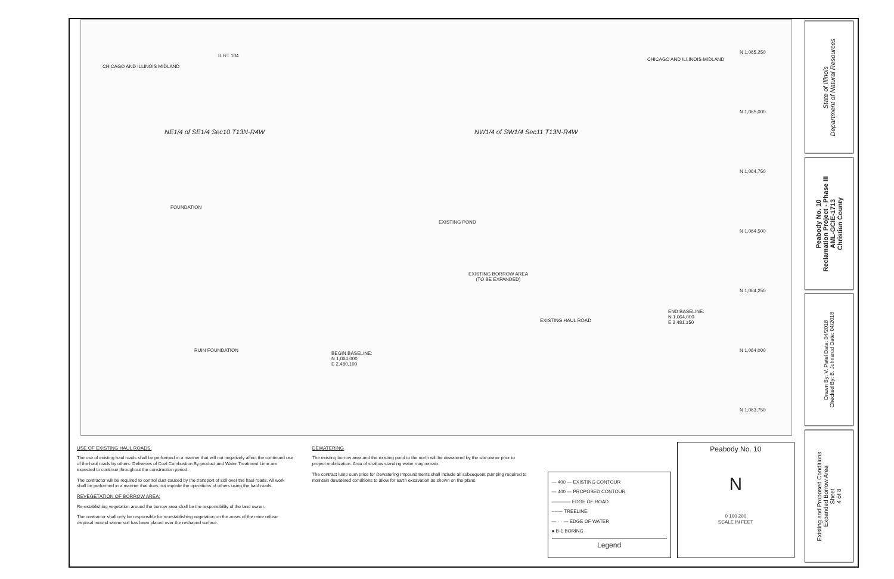IL RT 104
CHICAGO AND ILLINOIS MIDLAND
CHICAGO AND ILLINOIS MIDLAND
NE1/4 of SE1/4 Sec10 T13N-R4W NW1/4 of SW1/4 Sec11 T13N-R4W
EXISTING POND
EXISTING BORROW AREA
(TO BE EXPANDED)
EXISTING HAUL ROAD
BEGIN BASELINE:
N 1,064,000
E 2,480,100
END BASELINE:
N 1,064,000
E 2,481,150
FOUNDATION
RUIN FOUNDATION
N 1,065,250
N 1,065,000
N 1,064,750
N 1,064,500
N 1,064,250
N 1,064,000
N 1,063,750
USE OF EXISTING HAUL ROADS:
The use of existing haul roads shall be performed in a manner that will not negatively affect the continued use of the haul roads by others. Deliveries of Coal Combustion By-product and Water Treatment Lime are expected to continue throughout the construction period.
The contractor will be required to control dust caused by the transport of soil over the haul roads. All work shall be performed in a manner that does not impede the operations of others using the haul roads.
REVEGETATION OF BORROW AREA:
Re-establishing vegetation around the borrow area shall be the responsibility of the land owner.
The contractor shall only be responsible for re-establishing vegetation on the areas of the mine refuse disposal mound where soil has been placed over the reshaped surface.
DEWATERING
The existing borrow area and the existing pond to the north will be dewatered by the site owner prior to project mobilization. Area of shallow standing water may remain.
The contract lump sum price for Dewatering Impoundments shall include all subsequent pumping required to maintain dewatered conditions to allow for earth excavation as shown on the plans.
— 400 — EXISTING CONTOUR
— 400 — PROPOSED CONTOUR
———— EDGE OF ROAD
~~~~ TREELINE
— · · — EDGE OF WATER
● B-1 BORING
Legend
Peabody No. 10
N
0 100 200
SCALE IN FEET
State of Illinois
Department of Natural Resources
Peabody No. 10
Reclamation Project - Phase III
AML-GCIE-1713
Christian County
Drawn By: V. Patel Date: 04/2018
Checked By: B. Johnsrud Date: 04/2018
Existing and Proposed Conditions
Expanded Borrow Area
Sheet
4 of 8